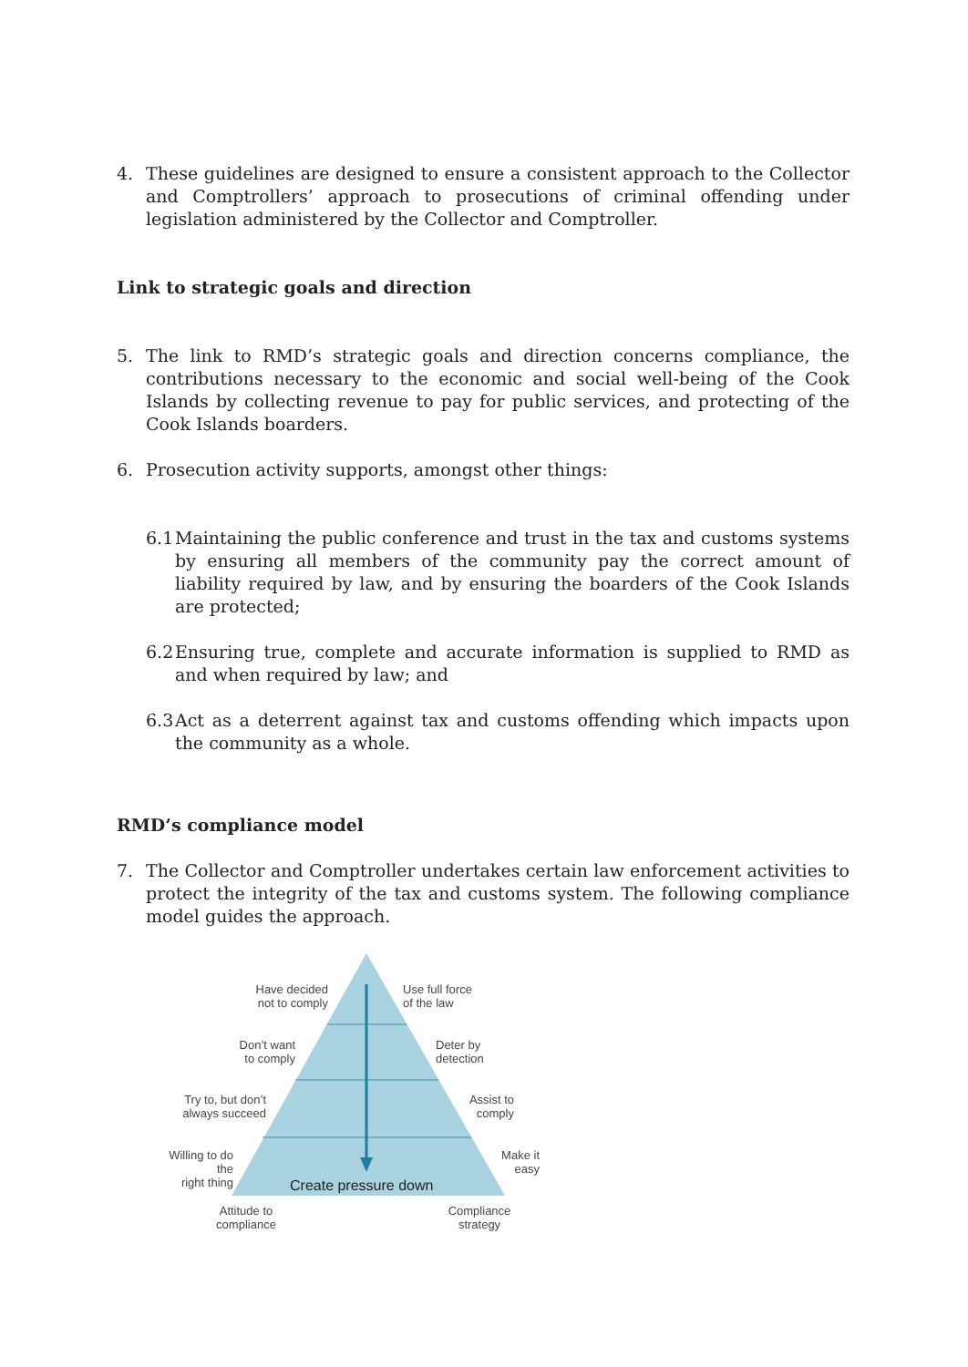4. These guidelines are designed to ensure a consistent approach to the Collector and Comptrollers’ approach to prosecutions of criminal offending under legislation administered by the Collector and Comptroller.
Link to strategic goals and direction
5. The link to RMD’s strategic goals and direction concerns compliance, the contributions necessary to the economic and social well-being of the Cook Islands by collecting revenue to pay for public services, and protecting of the Cook Islands boarders.
6. Prosecution activity supports, amongst other things:
6.1 Maintaining the public conference and trust in the tax and customs systems by ensuring all members of the community pay the correct amount of liability required by law, and by ensuring the boarders of the Cook Islands are protected;
6.2 Ensuring true, complete and accurate information is supplied to RMD as and when required by law; and
6.3 Act as a deterrent against tax and customs offending which impacts upon the community as a whole.
RMD’s compliance model
7. The Collector and Comptroller undertakes certain law enforcement activities to protect the integrity of the tax and customs system. The following compliance model guides the approach.
Have decided
not to comply
Use full force
of the law
Don’t want
to comply
Deter by
detection
Try to, but don’t
always succeed
Assist to
comply
Willing to do the
right thing
Make it
easy
Create pressure down
Attitude to
compliance
Compliance
strategy